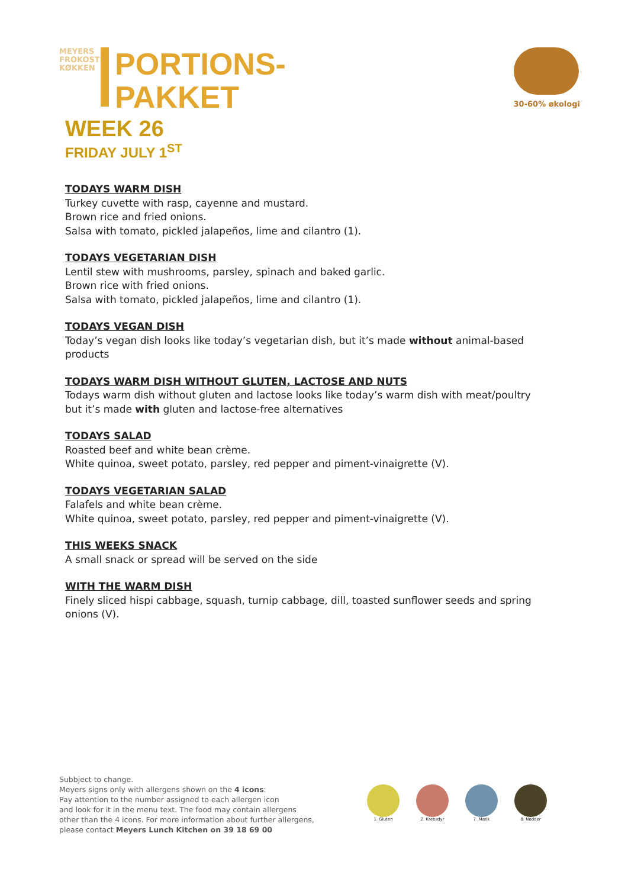MEYERS FROKOST KØKKEN
PORTIONS-
PAKKET
WEEK 26
FRIDAY JULY 1<sup>ST</sup>
30-60% økologi
TODAYS WARM DISH
Turkey cuvette with rasp, cayenne and mustard.
Brown rice and fried onions.
Salsa with tomato, pickled jalapeños, lime and cilantro (1).
TODAYS VEGETARIAN DISH
Lentil stew with mushrooms, parsley, spinach and baked garlic.
Brown rice with fried onions.
Salsa with tomato, pickled jalapeños, lime and cilantro (1).
TODAYS VEGAN DISH
Today’s vegan dish looks like today’s vegetarian dish, but it’s made without animal-based products
TODAYS WARM DISH WITHOUT GLUTEN, LACTOSE AND NUTS
Todays warm dish without gluten and lactose looks like today’s warm dish with meat/poultry but it’s made with gluten and lactose-free alternatives
TODAYS SALAD
Roasted beef and white bean crème.
White quinoa, sweet potato, parsley, red pepper and piment-vinaigrette (V).
TODAYS VEGETARIAN SALAD
Falafels and white bean crème.
White quinoa, sweet potato, parsley, red pepper and piment-vinaigrette (V).
THIS WEEKS SNACK
A small snack or spread will be served on the side
WITH THE WARM DISH
Finely sliced hispi cabbage, squash, turnip cabbage, dill, toasted sunflower seeds and spring onions (V).
Subbject to change.
Meyers signs only with allergens shown on the 4 icons:
Pay attention to the number assigned to each allergen icon
and look for it in the menu text. The food may contain allergens
other than the 4 icons. For more information about further allergens,
please contact Meyers Lunch Kitchen on 39 18 69 00
1. Gluten 2. Krebsdyr 7. Mælk 8. Nødder